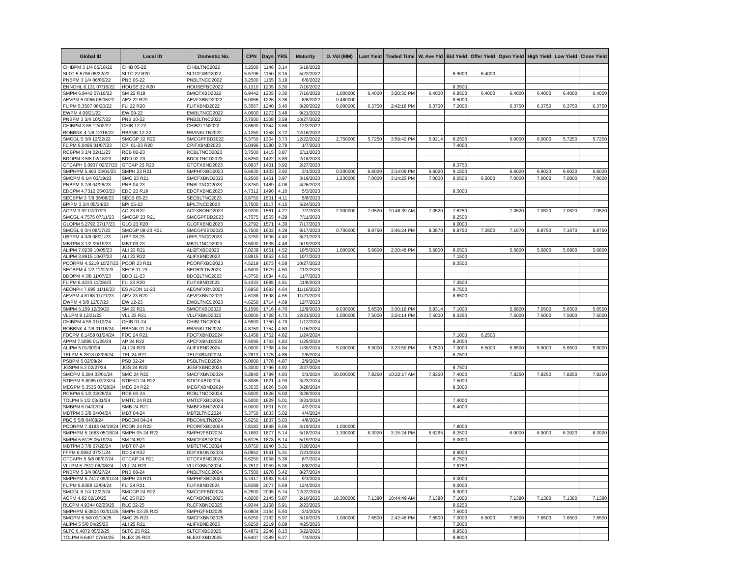| Global ID | Local ID | Domestic No. | CPN | Days | YRS | Maturity | D. Vol (MM) | Last Yield | Traded Time | W. Ave Yld | Bid Yield | Offer Yield | Open Yield | High Yield | Low Yield | Close Yield |
| --- | --- | --- | --- | --- | --- | --- | --- | --- | --- | --- | --- | --- | --- | --- | --- | --- |
| CHIBPM 3 1/4 05/18/22 | CHIB 05-22 | CHIBLTNC2022 | 3.2500 | 1146 | 3.14 | 5/18/2022 | | | | | | | | | | |
| SLTC 5.5796 05/22/22 | SLTC 22 R20 | SLTCFXBD2022 | 5.5796 | 1150 | 3.15 | 5/22/2022 | | | | | 6.9000 | 6.4000 | | | | |
| PNBPM 3 1/4 06/06/22 | PNB 06-22 | PNBLTNCD2022 | 3.2500 | 1165 | 3.19 | 6/6/2022 | | | | | | | | | | |
| ENNOHL 6.131 07/16/22 | HOUSE 22 R20 | HOUSEFBD2022 | 6.1310 | 1205 | 3.30 | 7/16/2022 | | | | | 8.3500 | | | | | |
| SMPM 6.9442 07/16/22 | SM 22 R19 | SMICFXBD2022 | 6.9442 | 1205 | 3.30 | 7/16/2022 | 1.000000 | 6.4000 | 3:20:30 PM | 6.4000 | 6.8500 | 6.4000 | 6.4000 | 6.4000 | 6.4000 | 6.4000 |
| AEVPM 5.0056 08/06/22 | AEV 22 R20 | AEVFXBND2022 | 5.0056 | 1226 | 3.36 | 8/6/2022 | 0.480000 | | | | 8.5000 | | | | | |
| FLIPM 5.3567 08/20/22 | FLI 22 R20 | FLIFXBND2022 | 5.3567 | 1240 | 3.40 | 8/20/2022 | 6.000000 | 6.3750 | 2:42:18 PM | 6.3750 | 7.2000 | | 6.3750 | 6.3750 | 6.3750 | 6.3750 |
| EWPM 4 09/21/22 | EW 09-22 | EWBLTNCD2022 | 4.0000 | 1272 | 3.48 | 9/21/2022 | | | | | | | | | | |
| PNBPM 3 3/4 10/27/22 | PNB 10-22 | PNB2LTNC2022 | 3.7500 | 1308 | 3.58 | 10/27/2022 | | | | | | | | | | |
| CHIBPM 3.65 12/02/22 | CHIB 12-22 | CHIB2LTN2022 | 3.6500 | 1344 | 3.68 | 12/2/2022 | | | | | | | | | | |
| ROBBNK 4 1/8 12/16/22 | RBANK 12-22 | RBANKLTN2022 | 4.1250 | 1358 | 3.72 | 12/16/2022 | | | | | | | | | | |
| SMCGL 5 3/8 12/22/22 | SMCGP 22 R20 | SMCGPFBD2022 | 5.3750 | 1364 | 3.73 | 12/22/2022 | 2.750000 | 5.7250 | 3:59:42 PM | 5.9214 | 8.2500 | | 6.0000 | 6.0000 | 5.7250 | 5.7250 |
| FLIPM 5.0496 01/07/23 | CPI 01-23 R20 | CPIFXBND2023 | 5.0496 | 1380 | 3.78 | 1/7/2023 | | | | | 7.4000 | | | | | |
| RCBPM 3 3/4 02/11/23 | RCB 02-23 | RCBLTNCD2023 | 3.7500 | 1415 | 3.87 | 2/11/2023 | | | | | | | | | | |
| BDOPM 3 5/8 02/18/23 | BDO 02-23 | BDOLTNCD2023 | 3.6250 | 1422 | 3.89 | 2/18/2023 | | | | | | | | | | |
| GTCAPH 5.0937 02/27/23 | GTCAP 23 R20 | GTCFXBND2023 | 5.0937 | 1431 | 3.92 | 2/27/2023 | | | | | 8.3750 | | | | | |
| SMPHPM 5.663 03/01/23 | SMPH 23 R21 | SMPHFXBD2023 | 5.6630 | 1433 | 3.92 | 3/1/2023 | 0.200000 | 6.6020 | 3:14:09 PM | 6.6020 | 9.1500 | | 6.6020 | 6.6020 | 6.6020 | 6.6020 |
| SMCPM 6 1/4 03/19/23 | SMC 23 R21 | SMCFXBND2023 | 6.2500 | 1451 | 3.97 | 3/19/2023 | 1.230000 | 7.0000 | 3:14:25 PM | 7.0000 | 8.0500 | 6.5000 | 7.0000 | 7.0000 | 7.0000 | 7.0000 |
| PNBPM 3 7/8 04/26/23 | PNB 04-23 | PNBLTNCD2023 | 3.8750 | 1489 | 4.08 | 4/26/2023 | | | | | | | | | | |
| EDCPM 4.7312 05/03/23 | EDC 23 R19 | EDCFXBND2023 | 4.7312 | 1496 | 4.10 | 5/3/2023 | | | | | 8.5000 | | | | | |
| SECBPM 3 7/8 05/08/23 | SECB 05-23 | SECBLTNC2023 | 3.8750 | 1501 | 4.11 | 5/8/2023 | | | | | | | | | | |
| BPIPM 3 3/4 05/24/23 | BPI 05-23 | BPILTNCD2023 | 3.7500 | 1517 | 4.15 | 5/24/2023 | | | | | | | | | | |
| ACPM 3.92 07/07/23 | AC 23 R22 | ACFXBOND2023 | 3.9200 | 1561 | 4.27 | 7/7/2023 | 2.300000 | 7.0520 | 10:46:39 AM | 7.0520 | 7.6250 | | 7.0520 | 7.0520 | 7.0520 | 7.0520 |
| SMCGL 4.7575 07/11/23 | SMCGP 23 R21 | SMCGPFBD2023 | 4.7575 | 1565 | 4.29 | 7/11/2023 | | | | | 8.2500 | | | | | |
| GLOPM 5.2792 07/17/23 | GLO 23 R20 | GLOFXBND2023 | 5.2792 | 1571 | 4.30 | 7/17/2023 | | | | | 9.0000 | | | | | |
| SMCGL 6 3/4 08/17/23 | SMCGP 08-23 R21 | SMCGP2BD2023 | 6.7500 | 1602 | 4.39 | 8/17/2023 | 0.700000 | 8.8750 | 3:46:24 PM | 8.3870 | 8.8750 | 7.3800 | 7.1670 | 8.8750 | 7.1670 | 8.8750 |
| UBPPM 4 3/8 08/21/23 | UBP 08-23 | UBPLTNCD2023 | 4.3750 | 1606 | 4.40 | 8/21/2023 | | | | | | | | | | |
| MBTPM 3 1/2 09/19/23 | MBT 09-23 | MBTLTNCD2023 | 3.5000 | 1635 | 4.48 | 9/19/2023 | | | | | | | | | | |
| ALIPM 7.0239 10/05/23 | ALI 23 R21 | ALI2FXBD2023 | 7.0239 | 1651 | 4.52 | 10/5/2023 | 1.000000 | 5.6800 | 2:30:48 PM | 5.6800 | 8.6500 | | 5.6800 | 5.6800 | 5.6800 | 5.6800 |
| ALIPM 3.8915 10/07/23 | ALI 23 R22 | ALIFXBND2023 | 3.8915 | 1653 | 4.53 | 10/7/2023 | | | | | 7.1500 | | | | | |
| PCORPM 4.5219 10/27/23 | PCOR 23 R21 | PCORFXBD2023 | 4.5219 | 1673 | 4.58 | 10/27/2023 | | | | | 8.3500 | | | | | |
| SECBPM 4 1/2 11/02/23 | SECB 11-23 | SECB2LTN2023 | 4.5000 | 1679 | 4.60 | 11/2/2023 | | | | | | | | | | |
| BDOPM 4 3/8 11/07/23 | BDO 11-23 | BDO2LTNC2023 | 4.3750 | 1684 | 4.61 | 11/7/2023 | | | | | | | | | | |
| FLIPM 5.4333 11/08/23 | FLI 23 R20 | FLIFXBND2023 | 5.4333 | 1685 | 4.61 | 11/8/2023 | | | | | 7.3500 | | | | | |
| AEONPH 7.695 11/16/23 | ES AEON 11-23 | AEONFXRN2023 | 7.6950 | 1693 | 4.64 | 11/16/2023 | | | | | 9.7500 | | | | | |
| AEVPM 4.6188 11/21/23 | AEV 23 R20 | AEVFXBND2023 | 4.6188 | 1698 | 4.65 | 11/21/2023 | | | | | 8.6500 | | | | | |
| EWPM 4 5/8 12/07/23 | EW 12-23 | EWBLTNCD2023 | 4.6250 | 1714 | 4.69 | 12/7/2023 | | | | | | | | | | |
| SMPM 5.159 12/09/23 | SM 23 R21 | SMICFXBD2023 | 5.1590 | 1716 | 4.70 | 12/9/2023 | 9.030000 | 5.6500 | 3:30:18 PM | 5.8314 | 7.1000 | | 5.6800 | 7.0500 | 5.6500 | 5.6500 |
| VLLPM 8 12/21/23 | VLL 23 R21 | VLLFXBND2023 | 8.0000 | 1728 | 4.73 | 12/21/2023 | 1.000000 | 7.5000 | 3:24:14 PM | 7.5000 | 8.0250 | | 7.5000 | 7.5000 | 7.5000 | 7.5000 |
| CHIBPM 4.55 01/12/24 | CHIB 01-24 | CHIBLTNC2024 | 4.5500 | 1750 | 4.79 | 1/12/2024 | | | | | | | | | | |
| ROBBNK 4 7/8 01/16/24 | RBANK 01-24 | RBANKLTN2024 | 4.8750 | 1754 | 4.80 | 1/16/2024 | | | | | | | | | | |
| FDCPM 6.1458 01/24/24 | FDC 24 R21 | FDCFXBND2024 | 6.1458 | 1762 | 4.82 | 1/24/2024 | | | | | 7.1000 | 6.2500 | | | | |
| APPM 7.5095 01/25/24 | AP 24 R22 | APCFXBND2024 | 7.5095 | 1763 | 4.83 | 1/25/2024 | | | | | 8.2000 | | | | | |
| ALIPM 5 01/30/24 | ALI 24 R20 | ALIFXBND2024 | 5.0000 | 1768 | 4.84 | 1/30/2024 | 5.000000 | 5.9000 | 3:23:59 PM | 5.7500 | 7.0000 | 6.5000 | 5.6500 | 5.9000 | 5.6500 | 5.9000 |
| TELPM 5.2813 02/06/24 | TEL 24 R21 | TELFXBND2024 | 5.2813 | 1775 | 4.86 | 2/6/2024 | | | | | 8.7500 | | | | | |
| PSBPM 5 02/09/24 | PSB 02-24 | PSBLTNCD2024 | 5.0000 | 1778 | 4.87 | 2/9/2024 | | | | | | | | | | |
| JGSPM 5.3 02/27/24 | JGS 24 R20 | JGSFXBND2024 | 5.3000 | 1796 | 4.92 | 2/27/2024 | | | | | 8.7500 | | | | | |
| SMCPM 5.284 03/01/24 | SMC 24 R22 | SMCFXBND2024 | 5.2840 | 1799 | 4.93 | 3/1/2024 | 50.000000 | 7.8250 | 10:22:17 AM | 7.8250 | 7.4000 | | 7.8250 | 7.8250 | 7.8250 | 7.8250 |
| STIEPM 5.8085 03/23/24 | STIESG 24 R22 | STIGFXBD2024 | 5.8085 | 1821 | 4.99 | 3/23/2024 | | | | | 7.5000 | | | | | |
| MEGPM 5.3535 03/28/24 | MEG 24 R22 | MEGFXBND2024 | 5.3535 | 1826 | 5.00 | 3/28/2024 | | | | | 8.5000 | | | | | |
| RCBPM 5 1/2 03/28/24 | RCB 03-24 | RCBLTNCD2024 | 5.5000 | 1826 | 5.00 | 3/28/2024 | | | | | | | | | | |
| TOLPM 5 1/2 03/31/24 | MNTC 24 R21 | MNTCFXBD2024 | 5.5000 | 1829 | 5.01 | 3/31/2024 | | | | | 7.4000 | | | | | |
| SMBPM 6 04/02/24 | SMB 24 R21 | SMBFXBND2024 | 6.0000 | 1831 | 5.01 | 4/2/2024 | | | | | 8.4000 | | | | | |
| MBTPM 5 3/8 04/04/24 | MBT 04-24 | MBT2LTNC2024 | 5.3750 | 1833 | 5.02 | 4/4/2024 | | | | | | | | | | |
| PBC 5 5/8 04/08/24 | PBCOM 04-24 | PBCOMLTN2024 | 5.6250 | 1837 | 5.03 | 4/8/2024 | | | | | | | | | | |
| PCORPM 7.8183 04/19/24 | PCOR 24 R22 | PCORFXBD2024 | 7.8183 | 1848 | 5.06 | 4/19/2024 | 1.000000 | | | | 7.8000 | | | | | |
| SMPHPM 5.1683 05/18/24 | SMPH 05-24 R22 | SMPH2FBD2024 | 5.1683 | 1877 | 5.14 | 5/18/2024 | 1.300000 | 6.3920 | 3:15:24 PM | 6.6265 | 8.2500 | | 6.9000 | 6.9000 | 6.3920 | 6.3920 |
| SMPM 5.6125 05/19/24 | SM 24 R21 | SMICFXBD2024 | 5.6125 | 1878 | 5.14 | 5/19/2024 | | | | | 9.0000 | | | | | |
| MBTPM 3 7/8 07/20/24 | MBT 07-24 | MBTLTNCD2024 | 3.8750 | 1940 | 5.31 | 7/20/2024 | | | | | | | | | | |
| FFPM 6.0952 07/21/24 | DD 24 R22 | DDFXBOND2024 | 6.0952 | 1941 | 5.31 | 7/21/2024 | | | | | 8.9000 | | | | | |
| GTCAPH 5 5/8 08/07/24 | GTCAP 24 R21 | GTCFXBND2024 | 5.6250 | 1958 | 5.36 | 8/7/2024 | | | | | 8.7500 | | | | | |
| VLLPM 5.7512 08/08/24 | VLL 24 R23 | VLLFXBND2024 | 5.7512 | 1959 | 5.36 | 8/8/2024 | | | | | 7.8750 | | | | | |
| PNBPM 5 3/4 08/27/24 | PNB 08-24 | PNBLTNCD2024 | 5.7500 | 1978 | 5.42 | 8/27/2024 | | | | | | | | | | |
| SMPHPM 5.7417 09/01/24 | SMPH 24 R21 | SMPHFXBD2024 | 5.7417 | 1983 | 5.43 | 9/1/2024 | | | | | 9.0000 | | | | | |
| FLIPM 5.6389 12/04/24 | FLI 24 R21 | FLIFXBND2024 | 5.6389 | 2077 | 5.69 | 12/4/2024 | | | | | 9.0000 | | | | | |
| SMCGL 6 1/4 12/22/24 | SMCGP 24 R22 | SMCGPFBD2024 | 6.2500 | 2095 | 5.74 | 12/22/2024 | | | | | 8.9000 | | | | | |
| ACPM 4.82 02/10/25 | AC 25 R23 | ACFXBOND2025 | 4.8200 | 2145 | 5.87 | 2/10/2025 | 18.300000 | 7.1380 | 10:44:49 AM | 7.1380 | 7.1000 | | 7.1380 | 7.1380 | 7.1380 | 7.1380 |
| RLCPM 4.9344 02/23/25 | RLC 02-25 | RLCFXBND2025 | 4.9344 | 2158 | 5.91 | 2/23/2025 | | | | | 8.6250 | | | | | |
| SMPHPM 6.0804 03/01/25 | SMPH 03-25 R23 | SMPH2FBD2025 | 6.0804 | 2164 | 5.93 | 3/1/2025 | | | | | 7.5000 | | | | | |
| SMCPM 6 5/8 03/19/25 | SMC 25 R23 | SMCFXBND2025 | 6.6250 | 2182 | 5.97 | 3/19/2025 | 1.000000 | 7.6500 | 2:42:48 PM | 7.6500 | 7.0000 | 6.5000 | 7.6500 | 7.6500 | 7.6500 | 7.6500 |
| ALIPM 5 5/8 04/25/25 | ALI 25 R21 | ALIFXBND2025 | 5.6250 | 2219 | 6.08 | 4/25/2025 | | | | | 7.2000 | | | | | |
| SLTC 6.4872 05/22/25 | SLTC 25 R22 | SLTCFXBD2025 | 6.4872 | 2246 | 6.15 | 5/22/2025 | | | | | 8.9500 | | | | | |
| TOLPM 6.6407 07/04/25 | NLEX 25 R23 | NLEXFXBD2025 | 6.6407 | 2289 | 6.27 | 7/4/2025 | | | | | 8.8000 | | | | | |